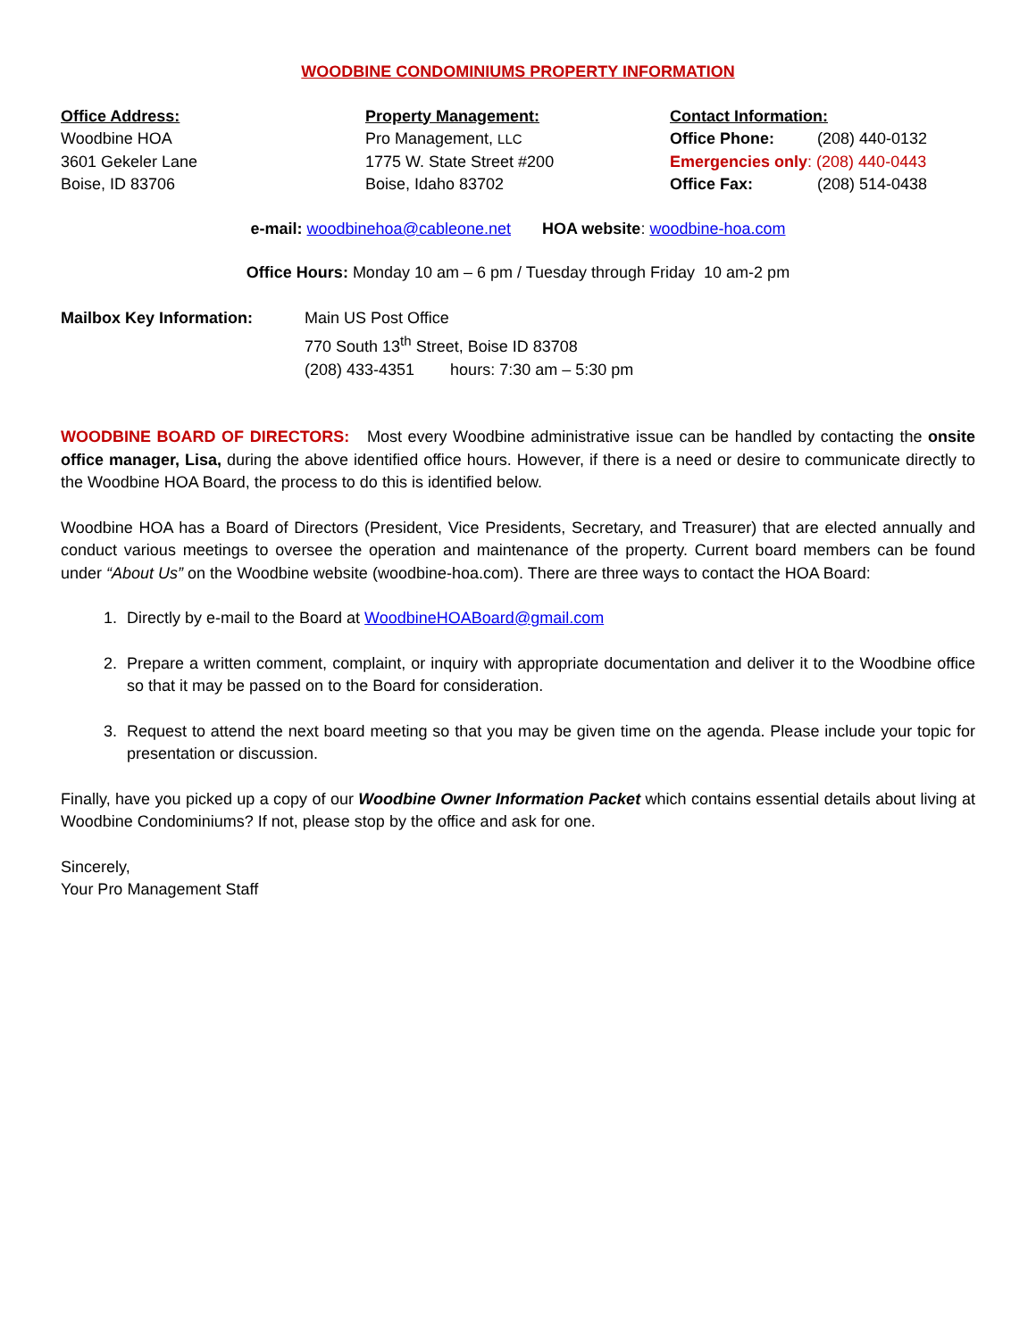WOODBINE CONDOMINIUMS PROPERTY INFORMATION
Office Address:
Woodbine HOA
3601 Gekeler Lane
Boise, ID 83706
Property Management:
Pro Management, LLC
1775 W. State Street #200
Boise, Idaho 83702
Contact Information:
Office Phone: (208) 440-0132
Emergencies only: (208) 440-0443
Office Fax: (208) 514-0438
e-mail: woodbinehoa@cableone.net HOA website: woodbine-hoa.com
Office Hours: Monday 10 am – 6 pm / Tuesday through Friday 10 am-2 pm
Mailbox Key Information: Main US Post Office
770 South 13<sup>th</sup> Street, Boise ID 83708
(208) 433-4351 hours: 7:30 am – 5:30 pm
WOODBINE BOARD OF DIRECTORS: Most every Woodbine administrative issue can be handled by contacting the onsite office manager, Lisa, during the above identified office hours. However, if there is a need or desire to communicate directly to the Woodbine HOA Board, the process to do this is identified below.
Woodbine HOA has a Board of Directors (President, Vice Presidents, Secretary, and Treasurer) that are elected annually and conduct various meetings to oversee the operation and maintenance of the property. Current board members can be found under “About Us” on the Woodbine website (woodbine-hoa.com). There are three ways to contact the HOA Board:
1. Directly by e-mail to the Board at WoodbineHOABoard@gmail.com
2. Prepare a written comment, complaint, or inquiry with appropriate documentation and deliver it to the Woodbine office so that it may be passed on to the Board for consideration.
3. Request to attend the next board meeting so that you may be given time on the agenda. Please include your topic for presentation or discussion.
Finally, have you picked up a copy of our Woodbine Owner Information Packet which contains essential details about living at Woodbine Condominiums? If not, please stop by the office and ask for one.
Sincerely,
Your Pro Management Staff